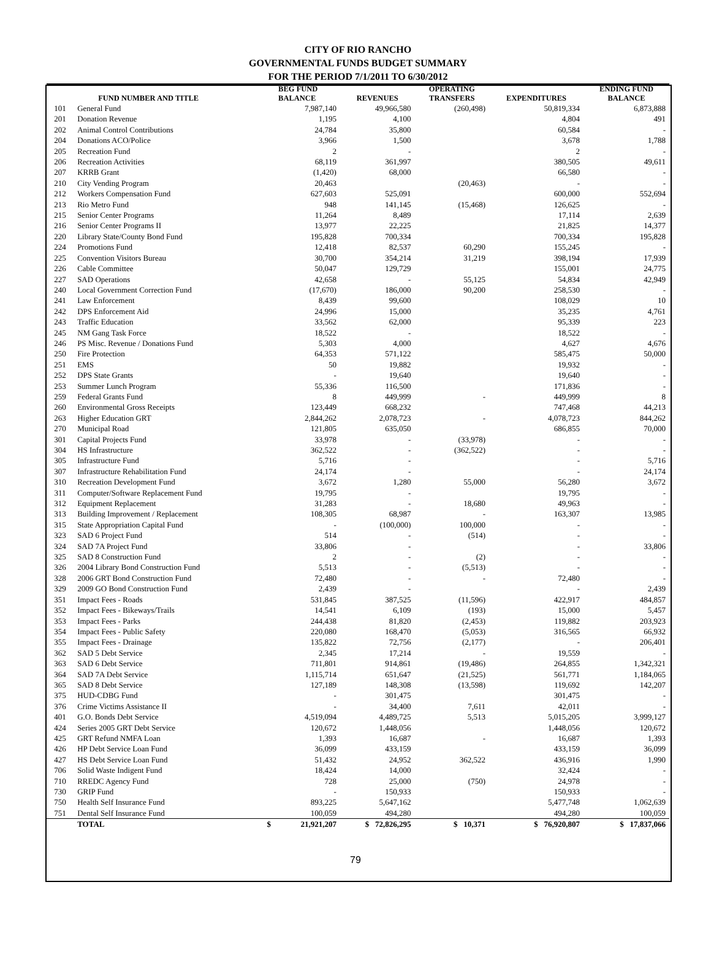CITY OF RIO RANCHO
GOVERNMENTAL FUNDS BUDGET SUMMARY
FOR THE PERIOD 7/1/2011 TO 6/30/2012
| | FUND NUMBER AND TITLE | | BEG FUND BALANCE | REVENUES | OPERATING TRANSFERS | EXPENDITURES | ENDING FUND BALANCE |
| --- | --- | --- | --- | --- | --- | --- | --- |
| 101 | General Fund | | 7,987,140 | 49,966,580 | (260,498) | 50,819,334 | 6,873,888 |
| 201 | Donation Revenue | | 1,195 | 4,100 | | 4,804 | 491 |
| 202 | Animal Control Contributions | | 24,784 | 35,800 | | 60,584 | - |
| 204 | Donations ACO/Police | | 3,966 | 1,500 | | 3,678 | 1,788 |
| 205 | Recreation Fund | | 2 | - | | 2 | - |
| 206 | Recreation Activities | | 68,119 | 361,997 | | 380,505 | 49,611 |
| 207 | KRRB Grant | | (1,420) | 68,000 | | 66,580 | - |
| 210 | City Vending Program | | 20,463 | | (20,463) | - | - |
| 212 | Workers Compensation Fund | | 627,603 | 525,091 | | 600,000 | 552,694 |
| 213 | Rio Metro Fund | | 948 | 141,145 | (15,468) | 126,625 | - |
| 215 | Senior Center Programs | | 11,264 | 8,489 | | 17,114 | 2,639 |
| 216 | Senior Center Programs II | | 13,977 | 22,225 | | 21,825 | 14,377 |
| 220 | Library State/County Bond Fund | | 195,828 | 700,334 | | 700,334 | 195,828 |
| 224 | Promotions Fund | | 12,418 | 82,537 | 60,290 | 155,245 | - |
| 225 | Convention Visitors Bureau | | 30,700 | 354,214 | 31,219 | 398,194 | 17,939 |
| 226 | Cable Committee | | 50,047 | 129,729 | | 155,001 | 24,775 |
| 227 | SAD Operations | | 42,658 | - | 55,125 | 54,834 | 42,949 |
| 240 | Local Government Correction Fund | | (17,670) | 186,000 | 90,200 | 258,530 | - |
| 241 | Law Enforcement | | 8,439 | 99,600 | | 108,029 | 10 |
| 242 | DPS Enforcement Aid | | 24,996 | 15,000 | | 35,235 | 4,761 |
| 243 | Traffic Education | | 33,562 | 62,000 | | 95,339 | 223 |
| 245 | NM Gang Task Force | | 18,522 | - | | 18,522 | - |
| 246 | PS Misc. Revenue / Donations Fund | | 5,303 | 4,000 | | 4,627 | 4,676 |
| 250 | Fire Protection | | 64,353 | 571,122 | | 585,475 | 50,000 |
| 251 | EMS | | 50 | 19,882 | | 19,932 | - |
| 252 | DPS State Grants | | - | 19,640 | | 19,640 | - |
| 253 | Summer Lunch Program | | 55,336 | 116,500 | | 171,836 | - |
| 259 | Federal Grants Fund | | 8 | 449,999 | - | 449,999 | 8 |
| 260 | Environmental Gross Receipts | | 123,449 | 668,232 | | 747,468 | 44,213 |
| 263 | Higher Education GRT | | 2,844,262 | 2,078,723 | - | 4,078,723 | 844,262 |
| 270 | Municipal Road | | 121,805 | 635,050 | | 686,855 | 70,000 |
| 301 | Capital Projects Fund | | 33,978 | - | (33,978) | - | - |
| 304 | HS Infrastructure | | 362,522 | - | (362,522) | - | - |
| 305 | Infrastructure Fund | | 5,716 | - | | - | 5,716 |
| 307 | Infrastructure Rehabilitation Fund | | 24,174 | - | | - | 24,174 |
| 310 | Recreation Development Fund | | 3,672 | 1,280 | 55,000 | 56,280 | 3,672 |
| 311 | Computer/Software Replacement Fund | | 19,795 | - | | 19,795 | - |
| 312 | Equipment Replacement | | 31,283 | - | 18,680 | 49,963 | - |
| 313 | Building Improvement / Replacement | | 108,305 | 68,987 | - | 163,307 | 13,985 |
| 315 | State Appropriation Capital Fund | | - | (100,000) | 100,000 | - | - |
| 323 | SAD 6 Project Fund | | 514 | - | (514) | - | - |
| 324 | SAD 7A Project Fund | | 33,806 | - | | - | 33,806 |
| 325 | SAD 8 Construction Fund | | 2 | - | (2) | - | - |
| 326 | 2004 Library Bond Construction Fund | | 5,513 | - | (5,513) | - | - |
| 328 | 2006 GRT Bond Construction Fund | | 72,480 | - | - | 72,480 | - |
| 329 | 2009 GO Bond Construction Fund | | 2,439 | - | | - | 2,439 |
| 351 | Impact Fees - Roads | | 531,845 | 387,525 | (11,596) | 422,917 | 484,857 |
| 352 | Impact Fees - Bikeways/Trails | | 14,541 | 6,109 | (193) | 15,000 | 5,457 |
| 353 | Impact Fees - Parks | | 244,438 | 81,820 | (2,453) | 119,882 | 203,923 |
| 354 | Impact Fees - Public Safety | | 220,080 | 168,470 | (5,053) | 316,565 | 66,932 |
| 355 | Impact Fees - Drainage | | 135,822 | 72,756 | (2,177) | - | 206,401 |
| 362 | SAD 5 Debt Service | | 2,345 | 17,214 | - | 19,559 | - |
| 363 | SAD 6 Debt Service | | 711,801 | 914,861 | (19,486) | 264,855 | 1,342,321 |
| 364 | SAD 7A Debt Service | | 1,115,714 | 651,647 | (21,525) | 561,771 | 1,184,065 |
| 365 | SAD 8 Debt Service | | 127,189 | 148,308 | (13,598) | 119,692 | 142,207 |
| 375 | HUD-CDBG Fund | | - | 301,475 | | 301,475 | - |
| 376 | Crime Victims Assistance II | | - | 34,400 | 7,611 | 42,011 | - |
| 401 | G.O. Bonds Debt Service | | 4,519,094 | 4,489,725 | 5,513 | 5,015,205 | 3,999,127 |
| 424 | Series 2005 GRT Debt Service | | 120,672 | 1,448,056 | | 1,448,056 | 120,672 |
| 425 | GRT Refund NMFA Loan | | 1,393 | 16,687 | - | 16,687 | 1,393 |
| 426 | HP Debt Service Loan Fund | | 36,099 | 433,159 | | 433,159 | 36,099 |
| 427 | HS Debt Service Loan Fund | | 51,432 | 24,952 | 362,522 | 436,916 | 1,990 |
| 706 | Solid Waste Indigent Fund | | 18,424 | 14,000 | | 32,424 | - |
| 710 | RREDC Agency Fund | | 728 | 25,000 | (750) | 24,978 | - |
| 730 | GRIP Fund | | - | 150,933 | | 150,933 | - |
| 750 | Health Self Insurance Fund | | 893,225 | 5,647,162 | | 5,477,748 | 1,062,639 |
| 751 | Dental Self Insurance Fund | | 100,059 | 494,280 | | 494,280 | 100,059 |
| | TOTAL | $ | 21,921,207 | $ 72,826,295 | $ 10,371 | $ 76,920,807 | $ 17,837,066 |
79